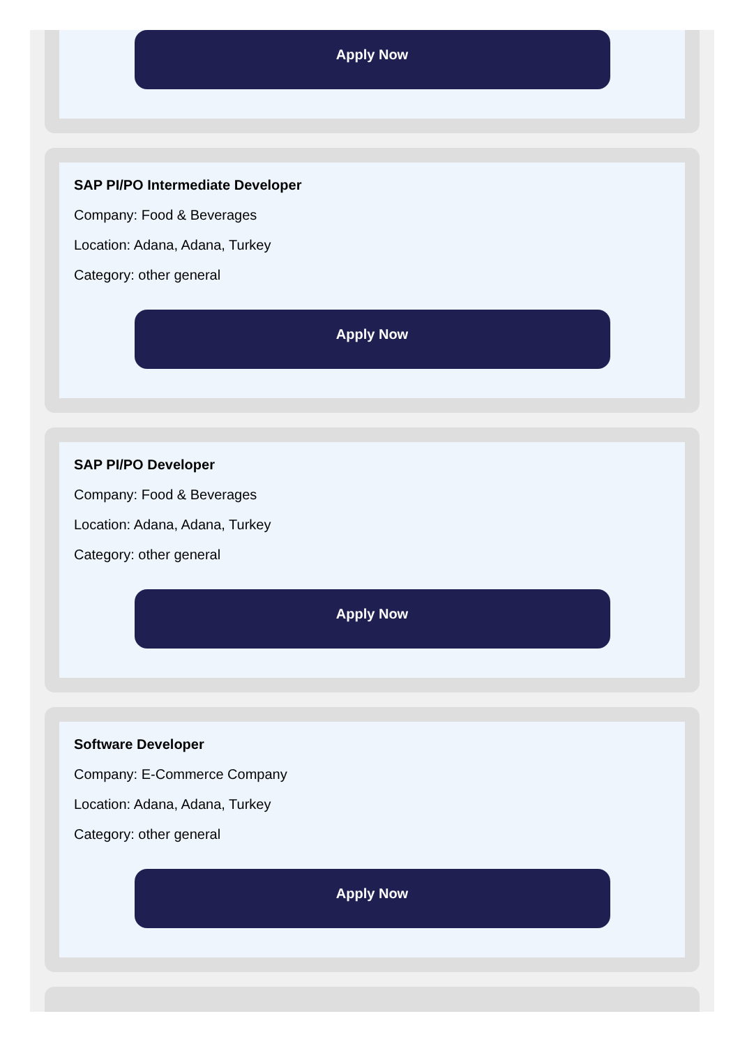Apply Now
SAP PI/PO Intermediate Developer
Company: Food & Beverages
Location: Adana, Adana, Turkey
Category: other general
Apply Now
SAP PI/PO Developer
Company: Food & Beverages
Location: Adana, Adana, Turkey
Category: other general
Apply Now
Software Developer
Company: E-Commerce Company
Location: Adana, Adana, Turkey
Category: other general
Apply Now